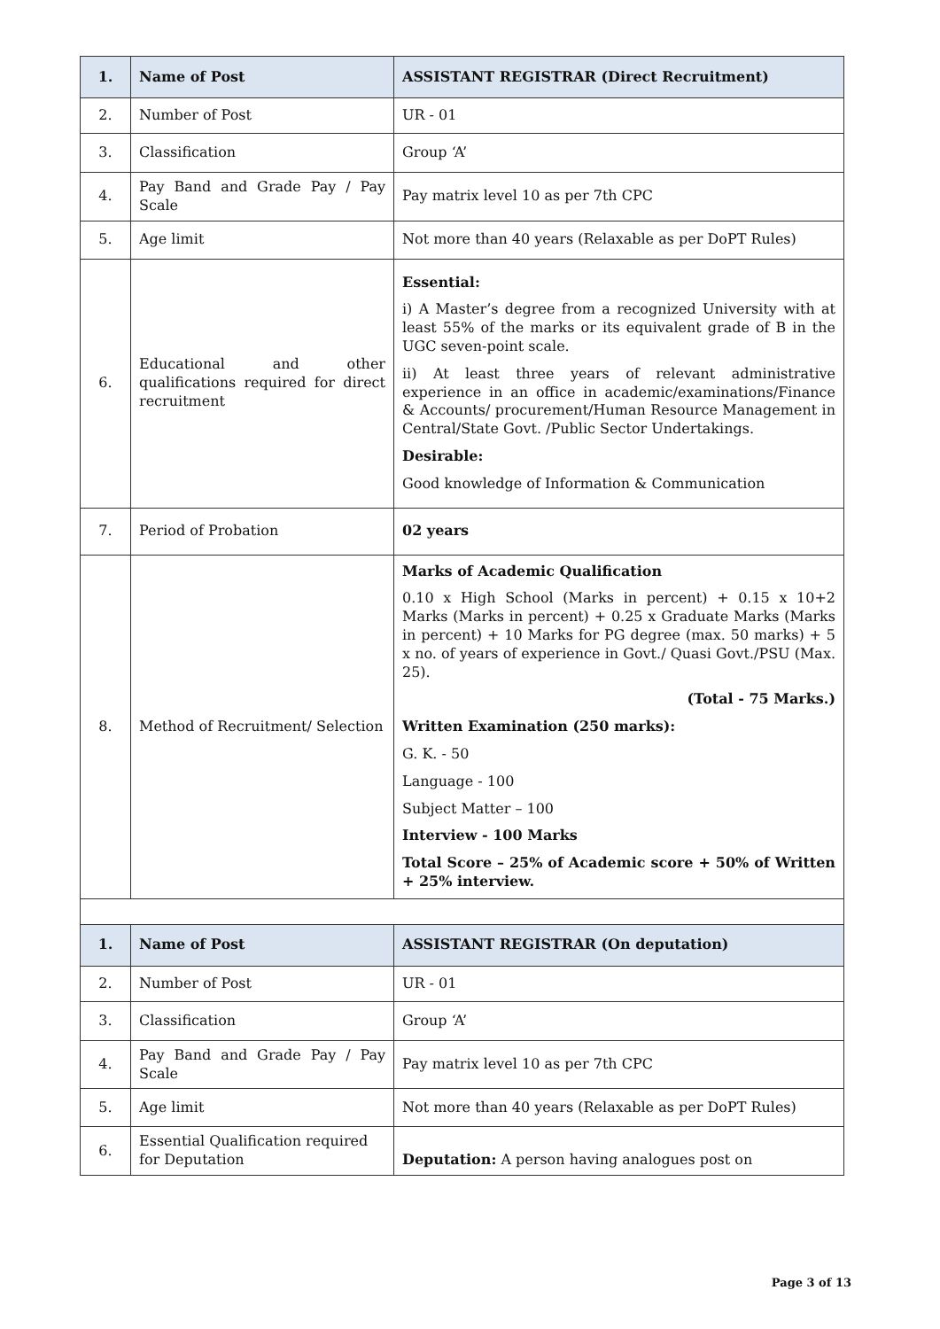| 1. | Name of Post | ASSISTANT REGISTRAR (Direct Recruitment) |
| --- | --- | --- |
| 2. | Number of Post | UR - 01 |
| 3. | Classification | Group ‘A’ |
| 4. | Pay Band and Grade Pay / Pay Scale | Pay matrix level 10 as per 7th CPC |
| 5. | Age limit | Not more than 40 years (Relaxable as per DoPT Rules) |
| 6. | Educational and other qualifications required for direct recruitment | Essential: i) A Master’s degree from a recognized University with at least 55% of the marks or its equivalent grade of B in the UGC seven-point scale. ii) At least three years of relevant administrative experience in an office in academic/examinations/Finance & Accounts/ procurement/Human Resource Management in Central/State Govt. /Public Sector Undertakings. Desirable: Good knowledge of Information & Communication |
| 7. | Period of Probation | 02 years |
| 8. | Method of Recruitment/ Selection | Marks of Academic Qualification 0.10 x High School (Marks in percent) + 0.15 x 10+2 Marks (Marks in percent) + 0.25 x Graduate Marks (Marks in percent) + 10 Marks for PG degree (max. 50 marks) + 5 x no. of years of experience in Govt./ Quasi Govt./PSU (Max. 25). (Total - 75 Marks.) Written Examination (250 marks): G. K. - 50 Language - 100 Subject Matter – 100 Interview - 100 Marks Total Score – 25% of Academic score + 50% of Written + 25% interview. |
| 1. | Name of Post | ASSISTANT REGISTRAR (On deputation) |
| 2. | Number of Post | UR - 01 |
| 3. | Classification | Group ‘A’ |
| 4. | Pay Band and Grade Pay / Pay Scale | Pay matrix level 10 as per 7th CPC |
| 5. | Age limit | Not more than 40 years (Relaxable as per DoPT Rules) |
| 6. | Essential Qualification required for Deputation | Deputation: A person having analogues post on |
Page 3 of 13